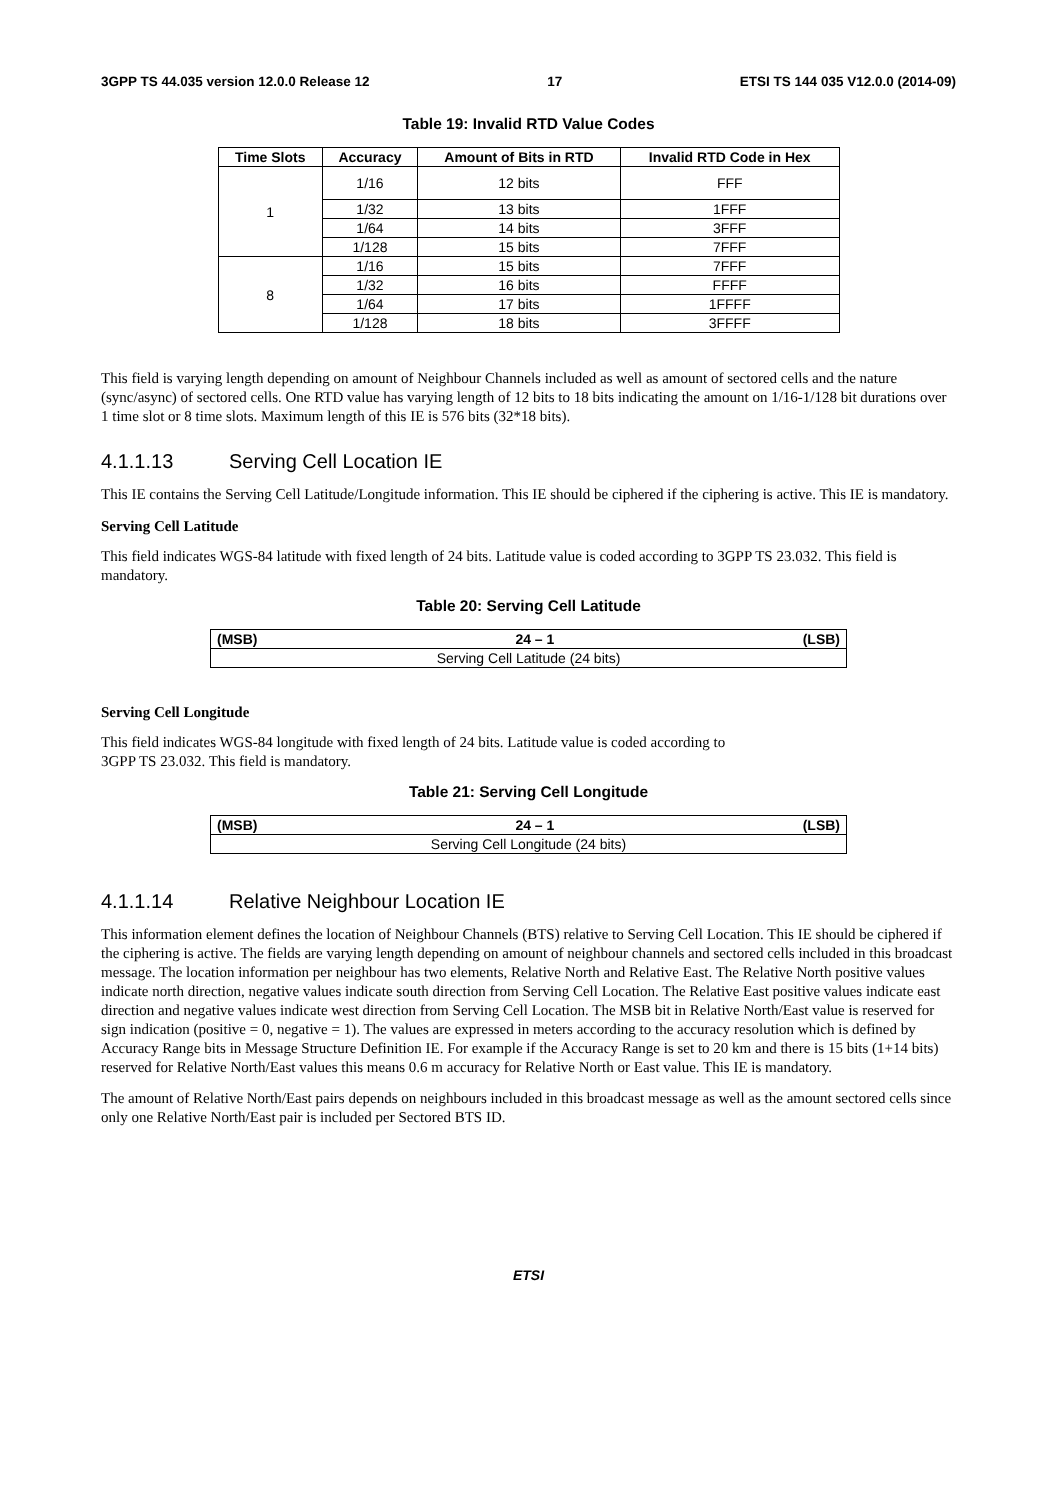3GPP TS 44.035 version 12.0.0 Release 12 17 ETSI TS 144 035 V12.0.0 (2014-09)
Table 19: Invalid RTD Value Codes
| Time Slots | Accuracy | Amount of Bits in RTD | Invalid RTD Code in Hex |
| --- | --- | --- | --- |
| 1 | 1/16 | 12 bits | FFF |
| | 1/32 | 13 bits | 1FFF |
| | 1/64 | 14 bits | 3FFF |
| | 1/128 | 15 bits | 7FFF |
| 8 | 1/16 | 15 bits | 7FFF |
| | 1/32 | 16 bits | FFFF |
| | 1/64 | 17 bits | 1FFFF |
| | 1/128 | 18 bits | 3FFFF |
This field is varying length depending on amount of Neighbour Channels included as well as amount of sectored cells and the nature (sync/async) of sectored cells. One RTD value has varying length of 12 bits to 18 bits indicating the amount on 1/16-1/128 bit durations over 1 time slot or 8 time slots. Maximum length of this IE is 576 bits (32*18 bits).
4.1.1.13 Serving Cell Location IE
This IE contains the Serving Cell Latitude/Longitude information. This IE should be ciphered if the ciphering is active. This IE is mandatory.
Serving Cell Latitude
This field indicates WGS-84 latitude with fixed length of 24 bits. Latitude value is coded according to 3GPP TS 23.032. This field is mandatory.
Table 20: Serving Cell Latitude
| (MSB) | 24 – 1 | (LSB) |
| --- | --- | --- |
| Serving Cell Latitude (24 bits) | | |
Serving Cell Longitude
This field indicates WGS-84 longitude with fixed length of 24 bits. Latitude value is coded according to
3GPP TS 23.032. This field is mandatory.
Table 21: Serving Cell Longitude
| (MSB) | 24 – 1 | (LSB) |
| --- | --- | --- |
| Serving Cell Longitude (24 bits) | | |
4.1.1.14 Relative Neighbour Location IE
This information element defines the location of Neighbour Channels (BTS) relative to Serving Cell Location. This IE should be ciphered if the ciphering is active. The fields are varying length depending on amount of neighbour channels and sectored cells included in this broadcast message. The location information per neighbour has two elements, Relative North and Relative East. The Relative North positive values indicate north direction, negative values indicate south direction from Serving Cell Location. The Relative East positive values indicate east direction and negative values indicate west direction from Serving Cell Location. The MSB bit in Relative North/East value is reserved for sign indication (positive = 0, negative = 1). The values are expressed in meters according to the accuracy resolution which is defined by Accuracy Range bits in Message Structure Definition IE. For example if the Accuracy Range is set to 20 km and there is 15 bits (1+14 bits) reserved for Relative North/East values this means 0.6 m accuracy for Relative North or East value. This IE is mandatory.
The amount of Relative North/East pairs depends on neighbours included in this broadcast message as well as the amount sectored cells since only one Relative North/East pair is included per Sectored BTS ID.
ETSI